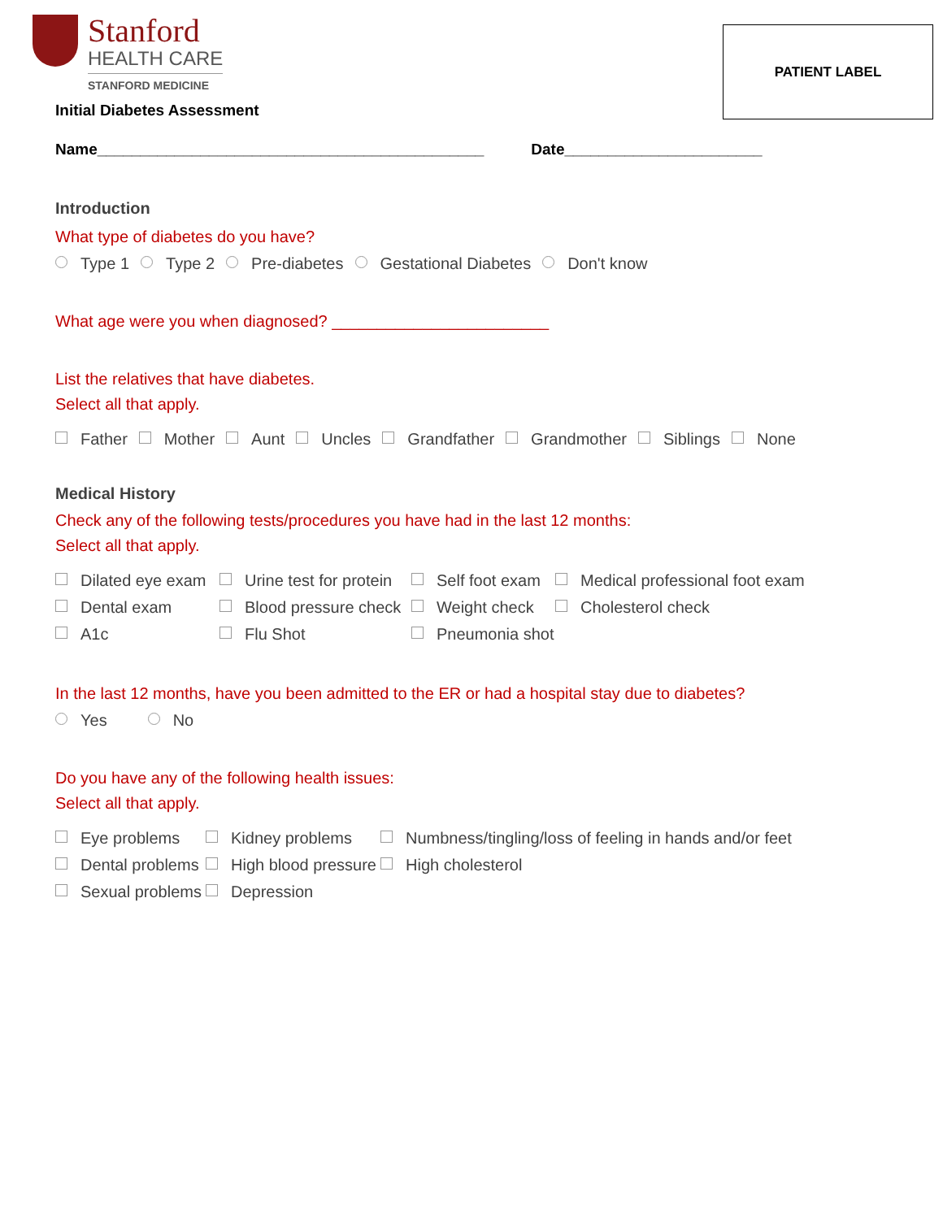PATIENT LABEL
Stanford
HEALTH CARE
STANFORD MEDICINE
Initial Diabetes Assessment
Name_____________________________________________ Date_______________________
Introduction
What type of diabetes do you have?
Type 1 Type 2 Pre-diabetes Gestational Diabetes Don't know
What age were you when diagnosed? ________________________
List the relatives that have diabetes.
Select all that apply.
Father Mother Aunt Uncles Grandfather Grandmother Siblings None
Medical History
Check any of the following tests/procedures you have had in the last 12 months:
Select all that apply.
Dilated eye exam Urine test for protein Self foot exam Medical professional foot exam Dental exam Blood pressure check Weight check Cholesterol check A1c Flu Shot Pneumonia shot
In the last 12 months, have you been admitted to the ER or had a hospital stay due to diabetes?
Yes No
Do you have any of the following health issues:
Select all that apply.
Eye problems Kidney problems Numbness/tingling/loss of feeling in hands and/or feet Dental problems High blood pressure High cholesterol Sexual problems Depression